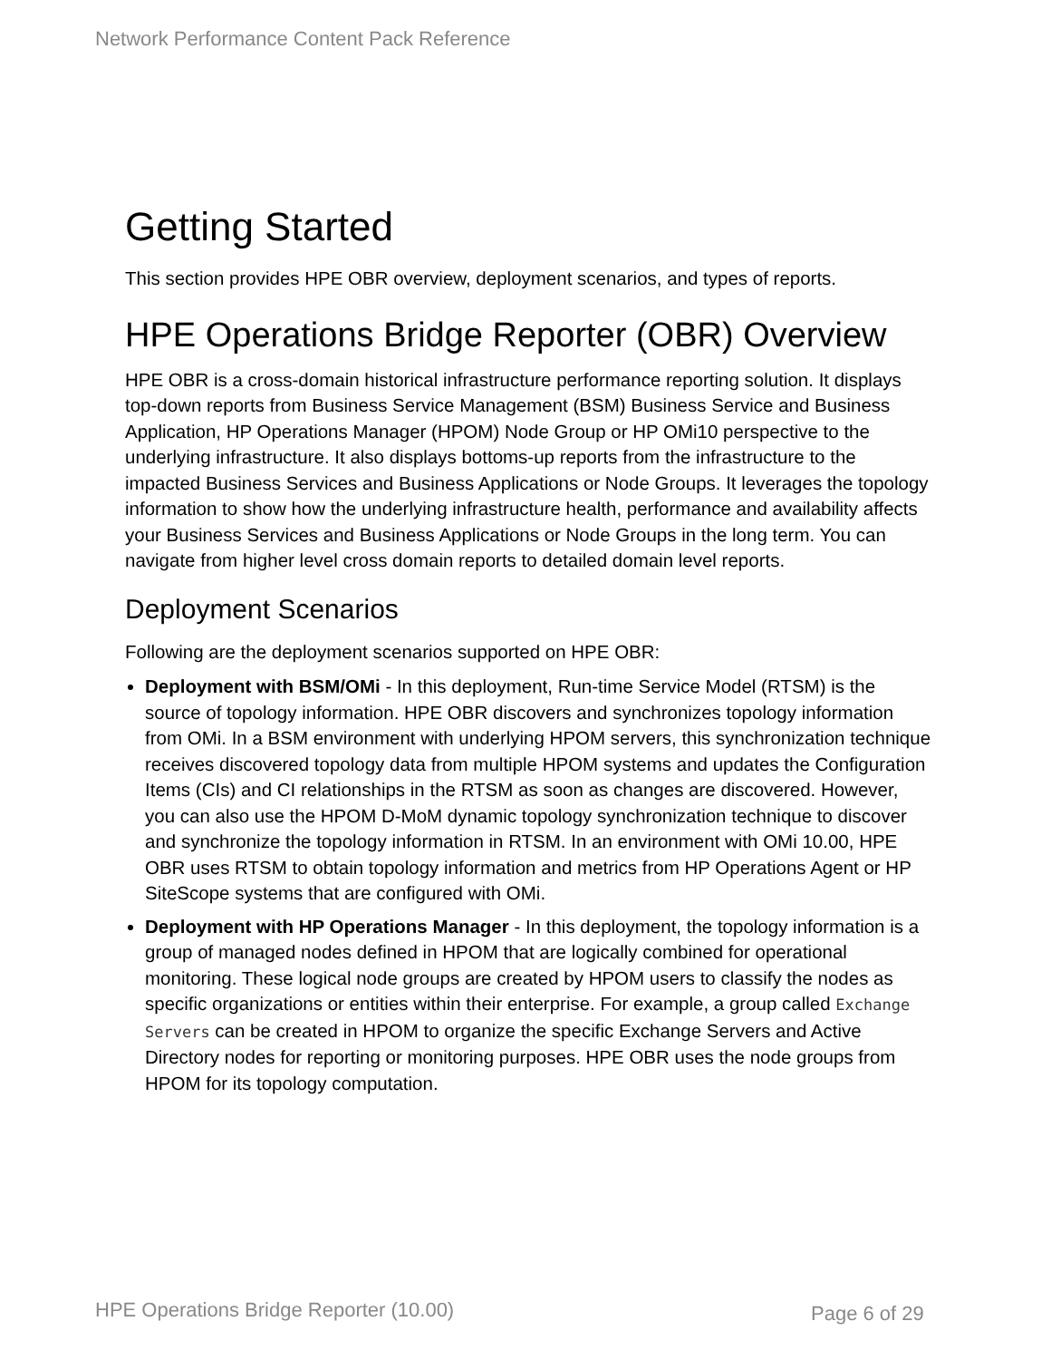Network Performance Content Pack Reference
Getting Started
This section provides HPE OBR overview, deployment scenarios, and types of reports.
HPE Operations Bridge Reporter (OBR) Overview
HPE OBR is a cross-domain historical infrastructure performance reporting solution. It displays top-down reports from Business Service Management (BSM) Business Service and Business Application, HP Operations Manager (HPOM) Node Group or HP OMi10 perspective to the underlying infrastructure. It also displays bottoms-up reports from the infrastructure to the impacted Business Services and Business Applications or Node Groups. It leverages the topology information to show how the underlying infrastructure health, performance and availability affects your Business Services and Business Applications or Node Groups in the long term. You can navigate from higher level cross domain reports to detailed domain level reports.
Deployment Scenarios
Following are the deployment scenarios supported on HPE OBR:
Deployment with BSM/OMi - In this deployment, Run-time Service Model (RTSM) is the source of topology information. HPE OBR discovers and synchronizes topology information from OMi. In a BSM environment with underlying HPOM servers, this synchronization technique receives discovered topology data from multiple HPOM systems and updates the Configuration Items (CIs) and CI relationships in the RTSM as soon as changes are discovered. However, you can also use the HPOM D-MoM dynamic topology synchronization technique to discover and synchronize the topology information in RTSM. In an environment with OMi 10.00, HPE OBR uses RTSM to obtain topology information and metrics from HP Operations Agent or HP SiteScope systems that are configured with OMi.
Deployment with HP Operations Manager - In this deployment, the topology information is a group of managed nodes defined in HPOM that are logically combined for operational monitoring. These logical node groups are created by HPOM users to classify the nodes as specific organizations or entities within their enterprise. For example, a group called Exchange Servers can be created in HPOM to organize the specific Exchange Servers and Active Directory nodes for reporting or monitoring purposes. HPE OBR uses the node groups from HPOM for its topology computation.
HPE Operations Bridge Reporter (10.00)
Page 6 of 29